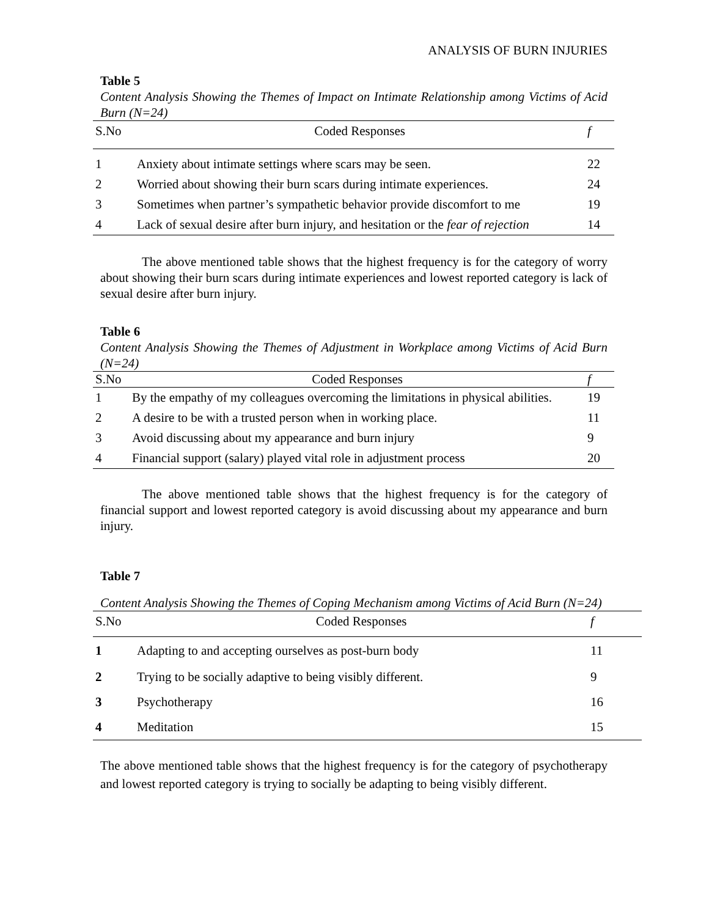ANALYSIS OF BURN INJURIES
Table 5
Content Analysis Showing the Themes of Impact on Intimate Relationship among Victims of Acid Burn (N=24)
| S.No | Coded Responses | f |
| --- | --- | --- |
| 1 | Anxiety about intimate settings where scars may be seen. | 22 |
| 2 | Worried about showing their burn scars during intimate experiences. | 24 |
| 3 | Sometimes when partner’s sympathetic behavior provide discomfort to me | 19 |
| 4 | Lack of sexual desire after burn injury, and hesitation or the fear of rejection | 14 |
The above mentioned table shows that the highest frequency is for the category of worry about showing their burn scars during intimate experiences and lowest reported category is lack of sexual desire after burn injury.
Table 6
Content Analysis Showing the Themes of Adjustment in Workplace among Victims of Acid Burn (N=24)
| S.No | Coded Responses | f |
| --- | --- | --- |
| 1 | By the empathy of my colleagues overcoming the limitations in physical abilities. | 19 |
| 2 | A desire to be with a trusted person when in working place. | 11 |
| 3 | Avoid discussing about my appearance and burn injury | 9 |
| 4 | Financial support (salary) played vital role in adjustment process | 20 |
The above mentioned table shows that the highest frequency is for the category of financial support and lowest reported category is avoid discussing about my appearance and burn injury.
Table 7
Content Analysis Showing the Themes of Coping Mechanism among Victims of Acid Burn (N=24)
| S.No | Coded Responses | f |
| --- | --- | --- |
| 1 | Adapting to and accepting ourselves as post-burn body | 11 |
| 2 | Trying to be socially adaptive to being visibly different. | 9 |
| 3 | Psychotherapy | 16 |
| 4 | Meditation | 15 |
The above mentioned table shows that the highest frequency is for the category of psychotherapy and lowest reported category is trying to socially be adapting to being visibly different.